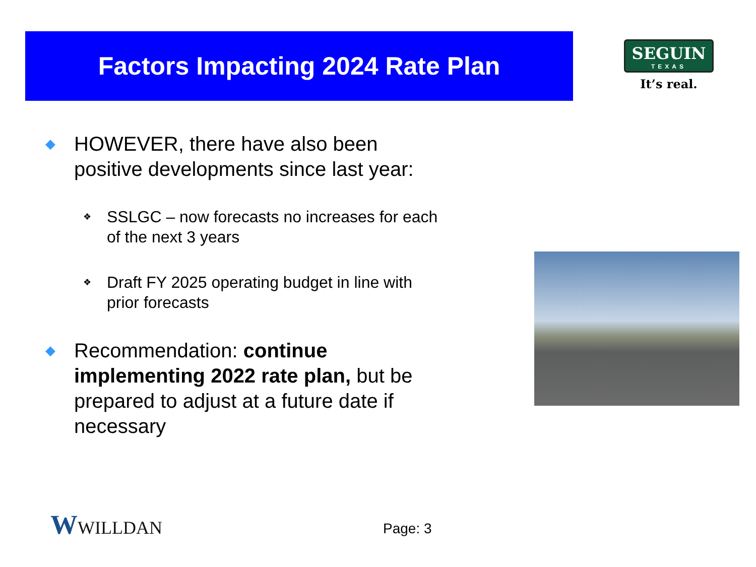Factors Impacting 2024 Rate Plan
SEGUIN
TEXAS
It’s real.
◆
HOWEVER, there have also been positive developments since last year:
❖
SSLGC – now forecasts no increases for each of the next 3 years
❖
Draft FY 2025 operating budget in line with prior forecasts
◆
Recommendation: continue implementing 2022 rate plan, but be prepared to adjust at a future date if necessary
WWILLDAN Page: 3